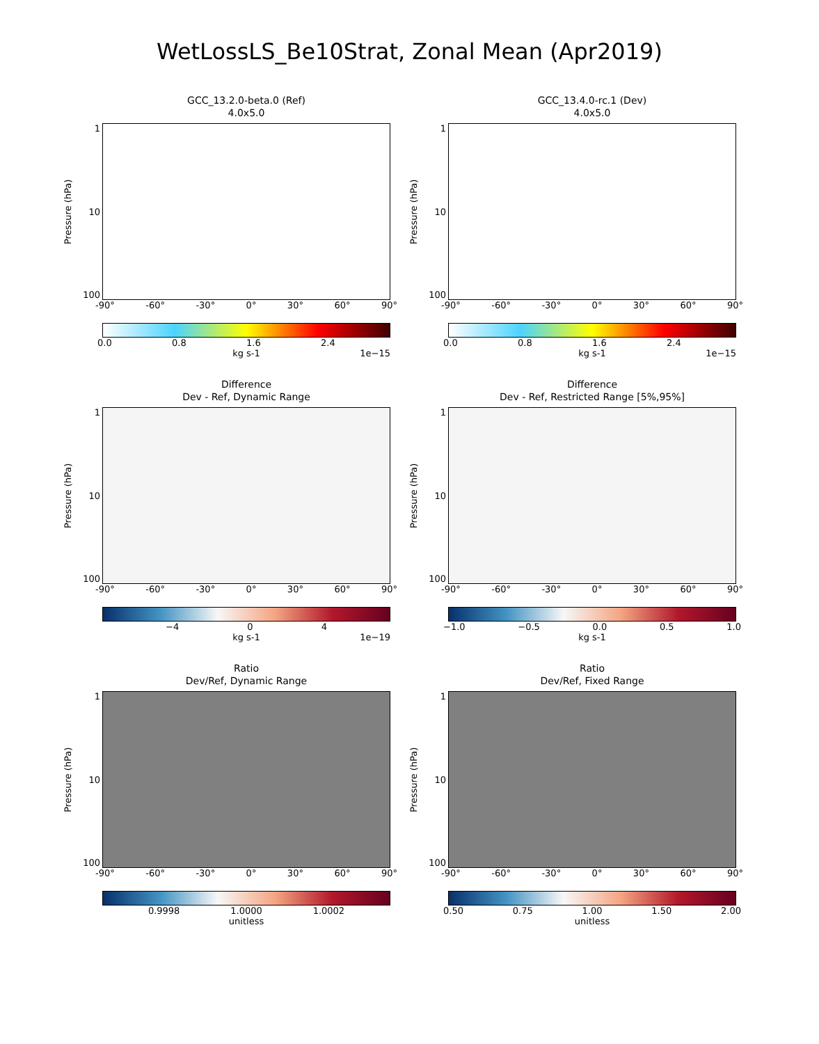WetLossLS_Be10Strat, Zonal Mean (Apr2019)
GCC_13.2.0-beta.0 (Ref)
4.0x5.0
Pressure (hPa)
1
10
100
-90° -60° -30° 0° 30° 60° 90°
0.0 0.8 1.6 2.4
kg s-1 1e−15
GCC_13.4.0-rc.1 (Dev)
4.0x5.0
Pressure (hPa)
1
10
100
-90° -60° -30° 0° 30° 60° 90°
0.0 0.8 1.6 2.4
kg s-1 1e−15
Difference
Dev - Ref, Dynamic Range
Pressure (hPa)
1
10
100
-90° -60° -30° 0° 30° 60° 90°
−4 0 4
kg s-1 1e−19
Difference
Dev - Ref, Restricted Range [5%,95%]
Pressure (hPa)
1
10
100
-90° -60° -30° 0° 30° 60° 90°
−1.0 −0.5 0.0 0.5 1.0
kg s-1
Ratio
Dev/Ref, Dynamic Range
Pressure (hPa)
1
10
100
-90° -60° -30° 0° 30° 60° 90°
0.9998 1.0000 1.0002
unitless
Ratio
Dev/Ref, Fixed Range
Pressure (hPa)
1
10
100
-90° -60° -30° 0° 30° 60° 90°
0.50 0.75 1.00 1.50 2.00
unitless